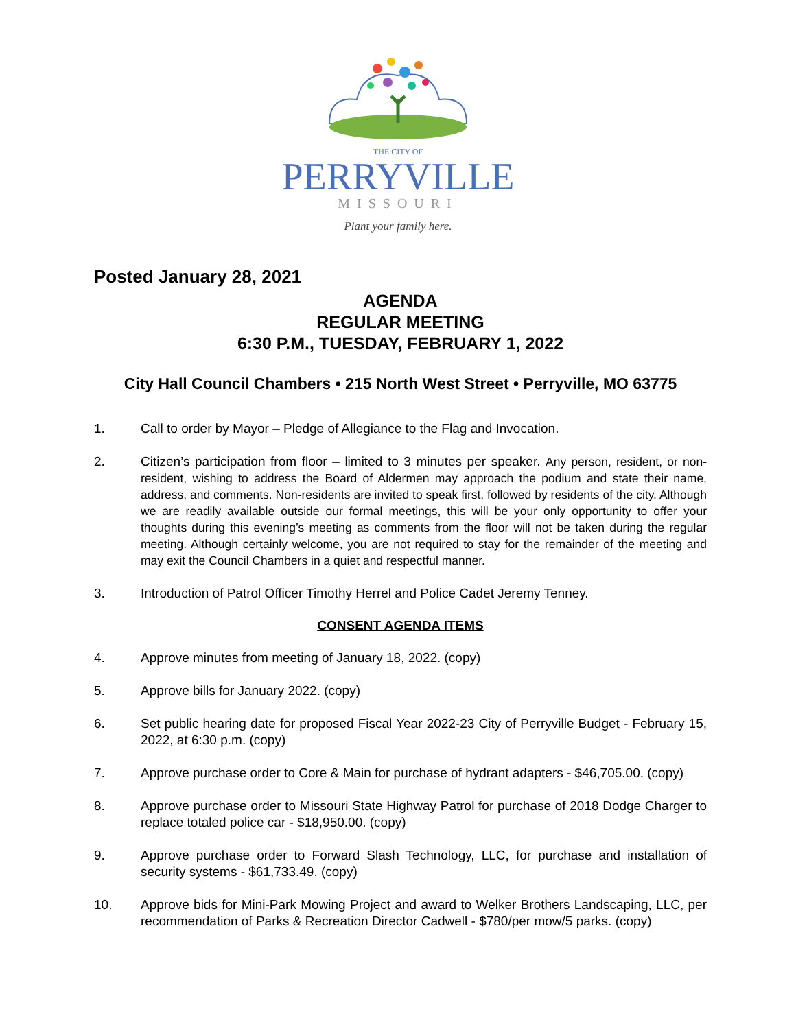THE CITY OF
PERRYVILLE
MISSOURI
Plant your family here.
Posted January 28, 2021
AGENDA
REGULAR MEETING
6:30 P.M., TUESDAY, FEBRUARY 1, 2022
City Hall Council Chambers • 215 North West Street • Perryville, MO 63775
1. Call to order by Mayor – Pledge of Allegiance to the Flag and Invocation.
2. Citizen’s participation from floor – limited to 3 minutes per speaker. Any person, resident, or non-resident, wishing to address the Board of Aldermen may approach the podium and state their name, address, and comments. Non-residents are invited to speak first, followed by residents of the city. Although we are readily available outside our formal meetings, this will be your only opportunity to offer your thoughts during this evening’s meeting as comments from the floor will not be taken during the regular meeting. Although certainly welcome, you are not required to stay for the remainder of the meeting and may exit the Council Chambers in a quiet and respectful manner.
3. Introduction of Patrol Officer Timothy Herrel and Police Cadet Jeremy Tenney.
CONSENT AGENDA ITEMS
4. Approve minutes from meeting of January 18, 2022. (copy)
5. Approve bills for January 2022. (copy)
6. Set public hearing date for proposed Fiscal Year 2022-23 City of Perryville Budget - February 15, 2022, at 6:30 p.m. (copy)
7. Approve purchase order to Core & Main for purchase of hydrant adapters - $46,705.00. (copy)
8. Approve purchase order to Missouri State Highway Patrol for purchase of 2018 Dodge Charger to replace totaled police car - $18,950.00. (copy)
9. Approve purchase order to Forward Slash Technology, LLC, for purchase and installation of security systems - $61,733.49. (copy)
10. Approve bids for Mini-Park Mowing Project and award to Welker Brothers Landscaping, LLC, per recommendation of Parks & Recreation Director Cadwell - $780/per mow/5 parks. (copy)